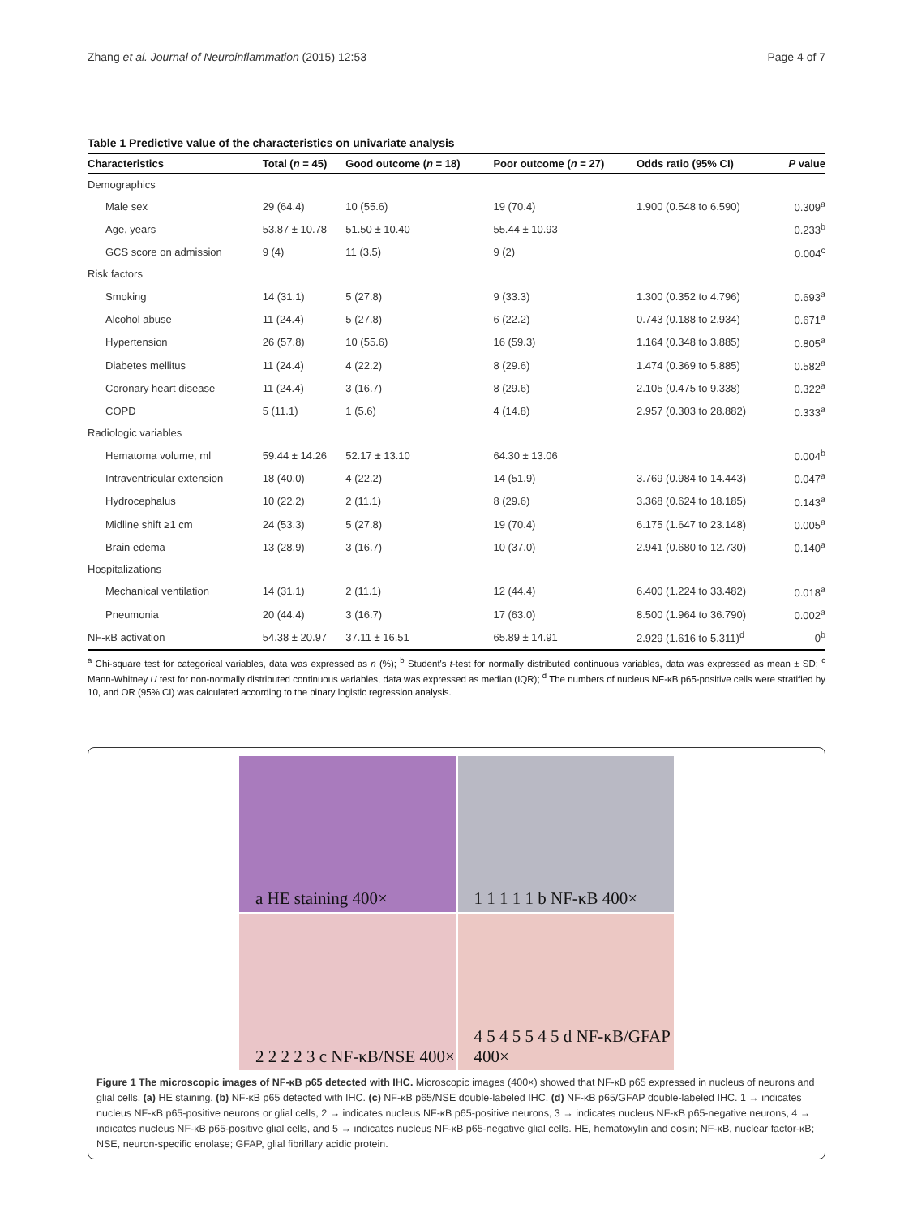Zhang et al. Journal of Neuroinflammation (2015) 12:53 Page 4 of 7
Table 1 Predictive value of the characteristics on univariate analysis
| Characteristics | Total ( n = 45) | Good outcome ( n = 18) | Poor outcome ( n = 27) | Odds ratio (95% CI) | P value |
| --- | --- | --- | --- | --- | --- |
| Demographics | | | | | |
| Male sex | 29 (64.4) | 10 (55.6) | 19 (70.4) | 1.900 (0.548 to 6.590) | 0.309<sup>a</sup> |
| Age, years | 53.87 ± 10.78 | 51.50 ± 10.40 | 55.44 ± 10.93 | | 0.233<sup>b</sup> |
| GCS score on admission | 9 (4) | 11 (3.5) | 9 (2) | | 0.004<sup>c</sup> |
| Risk factors | | | | | |
| Smoking | 14 (31.1) | 5 (27.8) | 9 (33.3) | 1.300 (0.352 to 4.796) | 0.693<sup>a</sup> |
| Alcohol abuse | 11 (24.4) | 5 (27.8) | 6 (22.2) | 0.743 (0.188 to 2.934) | 0.671<sup>a</sup> |
| Hypertension | 26 (57.8) | 10 (55.6) | 16 (59.3) | 1.164 (0.348 to 3.885) | 0.805<sup>a</sup> |
| Diabetes mellitus | 11 (24.4) | 4 (22.2) | 8 (29.6) | 1.474 (0.369 to 5.885) | 0.582<sup>a</sup> |
| Coronary heart disease | 11 (24.4) | 3 (16.7) | 8 (29.6) | 2.105 (0.475 to 9.338) | 0.322<sup>a</sup> |
| COPD | 5 (11.1) | 1 (5.6) | 4 (14.8) | 2.957 (0.303 to 28.882) | 0.333<sup>a</sup> |
| Radiologic variables | | | | | |
| Hematoma volume, ml | 59.44 ± 14.26 | 52.17 ± 13.10 | 64.30 ± 13.06 | | 0.004<sup>b</sup> |
| Intraventricular extension | 18 (40.0) | 4 (22.2) | 14 (51.9) | 3.769 (0.984 to 14.443) | 0.047<sup>a</sup> |
| Hydrocephalus | 10 (22.2) | 2 (11.1) | 8 (29.6) | 3.368 (0.624 to 18.185) | 0.143<sup>a</sup> |
| Midline shift ≥1 cm | 24 (53.3) | 5 (27.8) | 19 (70.4) | 6.175 (1.647 to 23.148) | 0.005<sup>a</sup> |
| Brain edema | 13 (28.9) | 3 (16.7) | 10 (37.0) | 2.941 (0.680 to 12.730) | 0.140<sup>a</sup> |
| Hospitalizations | | | | | |
| Mechanical ventilation | 14 (31.1) | 2 (11.1) | 12 (44.4) | 6.400 (1.224 to 33.482) | 0.018<sup>a</sup> |
| Pneumonia | 20 (44.4) | 3 (16.7) | 17 (63.0) | 8.500 (1.964 to 36.790) | 0.002<sup>a</sup> |
| NF-κB activation | 54.38 ± 20.97 | 37.11 ± 16.51 | 65.89 ± 14.91 | 2.929 (1.616 to 5.311)<sup>d</sup> | 0<sup>b</sup> |
<sup>a</sup> Chi-square test for categorical variables, data was expressed as n (%); <sup>b</sup> Student's t-test for normally distributed continuous variables, data was expressed as mean ± SD; <sup>c</sup> Mann-Whitney U test for non-normally distributed continuous variables, data was expressed as median (IQR); <sup>d</sup> The numbers of nucleus NF-κB p65-positive cells were stratified by 10, and OR (95% CI) was calculated according to the binary logistic regression analysis.
a HE staining 400×
1 1 1 1 1 b NF-κB 400×
2 2 2 2 3 c NF-κB/NSE 400×
4 5 4 5 5 4 5 d NF-κB/GFAP 400×
Figure 1 The microscopic images of NF-κB p65 detected with IHC. Microscopic images (400×) showed that NF-κB p65 expressed in nucleus of neurons and glial cells. (a) HE staining. (b) NF-κB p65 detected with IHC. (c) NF-κB p65/NSE double-labeled IHC. (d) NF-κB p65/GFAP double-labeled IHC. 1 → indicates nucleus NF-κB p65-positive neurons or glial cells, 2 → indicates nucleus NF-κB p65-positive neurons, 3 → indicates nucleus NF-κB p65-negative neurons, 4 → indicates nucleus NF-κB p65-positive glial cells, and 5 → indicates nucleus NF-κB p65-negative glial cells. HE, hematoxylin and eosin; NF-κB, nuclear factor-κB; NSE, neuron-specific enolase; GFAP, glial fibrillary acidic protein.